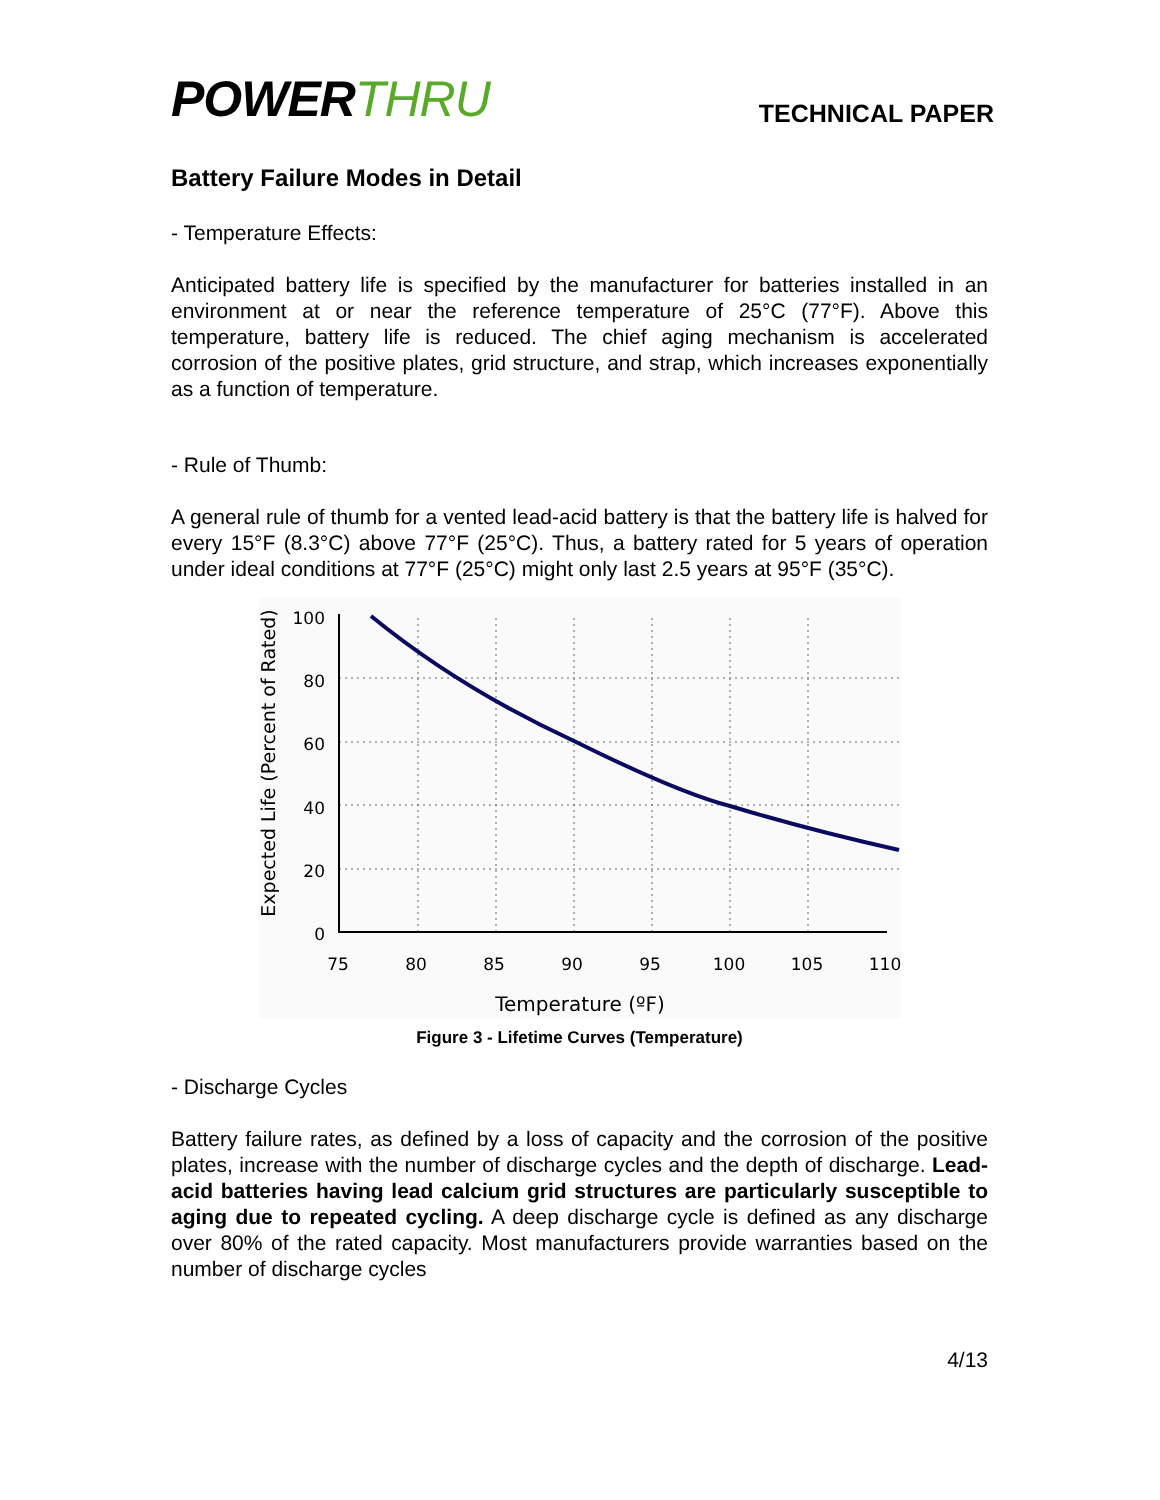POWERTHRU
TECHNICAL PAPER
Battery Failure Modes in Detail
- Temperature Effects:
Anticipated battery life is specified by the manufacturer for batteries installed in an environment at or near the reference temperature of 25°C (77°F). Above this temperature, battery life is reduced. The chief aging mechanism is accelerated corrosion of the positive plates, grid structure, and strap, which increases exponentially as a function of temperature.
- Rule of Thumb:
A general rule of thumb for a vented lead-acid battery is that the battery life is halved for every 15°F (8.3°C) above 77°F (25°C). Thus, a battery rated for 5 years of operation under ideal conditions at 77°F (25°C) might only last 2.5 years at 95°F (35°C).
Expected Life (Percent of Rated)
100
80
60
40
20
0
75
80
85
90
95
100
105
110
Temperature (ºF)
Figure 3 - Lifetime Curves (Temperature)
- Discharge Cycles
Battery failure rates, as defined by a loss of capacity and the corrosion of the positive plates, increase with the number of discharge cycles and the depth of discharge. Lead-acid batteries having lead calcium grid structures are particularly susceptible to aging due to repeated cycling. A deep discharge cycle is defined as any discharge over 80% of the rated capacity. Most manufacturers provide warranties based on the number of discharge cycles
4/13